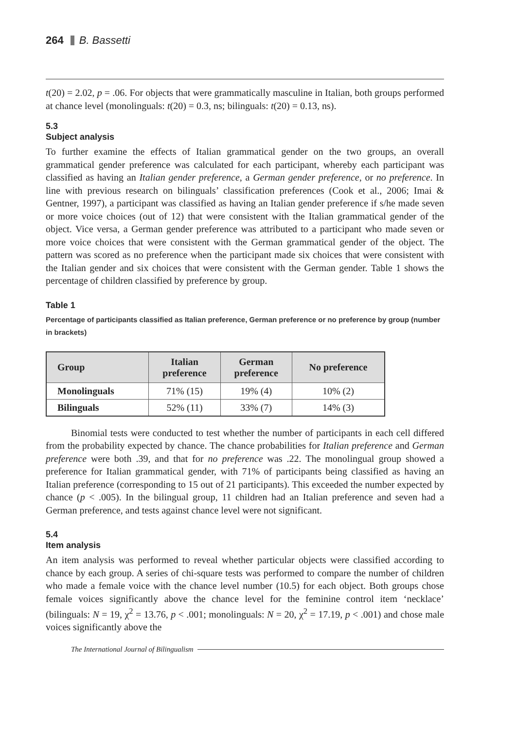264 B. Bassetti
t(20) = 2.02, p = .06. For objects that were grammatically masculine in Italian, both groups performed at chance level (monolinguals: t(20) = 0.3, ns; bilinguals: t(20) = 0.13, ns).
5.3
Subject analysis
To further examine the effects of Italian grammatical gender on the two groups, an overall grammatical gender preference was calculated for each participant, whereby each participant was classified as having an Italian gender preference, a German gender preference, or no preference. In line with previous research on bilinguals’ classification preferences (Cook et al., 2006; Imai & Gentner, 1997), a participant was classified as having an Italian gender preference if s/he made seven or more voice choices (out of 12) that were consistent with the Italian grammatical gender of the object. Vice versa, a German gender preference was attributed to a participant who made seven or more voice choices that were consistent with the German grammatical gender of the object. The pattern was scored as no preference when the participant made six choices that were consistent with the Italian gender and six choices that were consistent with the German gender. Table 1 shows the percentage of children classified by preference by group.
Table 1
Percentage of participants classified as Italian preference, German preference or no preference by group (number in brackets)
| Group | Italian preference | German preference | No preference |
| --- | --- | --- | --- |
| Monolinguals | 71% (15) | 19% (4) | 10% (2) |
| Bilinguals | 52% (11) | 33% (7) | 14% (3) |
Binomial tests were conducted to test whether the number of participants in each cell differed from the probability expected by chance. The chance probabilities for Italian preference and German preference were both .39, and that for no preference was .22. The monolingual group showed a preference for Italian grammatical gender, with 71% of participants being classified as having an Italian preference (corresponding to 15 out of 21 participants). This exceeded the number expected by chance (p < .005). In the bilingual group, 11 children had an Italian preference and seven had a German preference, and tests against chance level were not significant.
5.4
Item analysis
An item analysis was performed to reveal whether particular objects were classified according to chance by each group. A series of chi-square tests was performed to compare the number of children who made a female voice with the chance level number (10.5) for each object. Both groups chose female voices significantly above the chance level for the feminine control item ‘necklace’ (bilinguals: N = 19, χ<sup>2</sup> = 13.76, p < .001; monolinguals: N = 20, χ<sup>2</sup> = 17.19, p < .001) and chose male voices significantly above the
The International Journal of Bilingualism